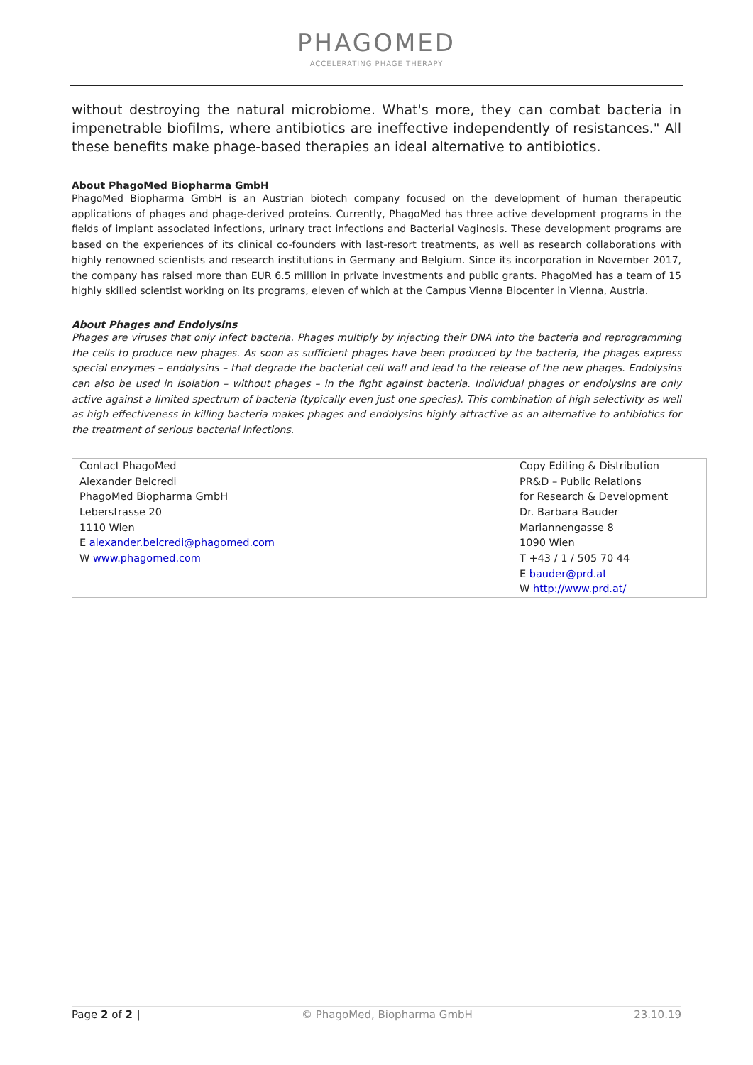PHAGOMED
ACCELERATING PHAGE THERAPY
without destroying the natural microbiome. What's more, they can combat bacteria in impenetrable biofilms, where antibiotics are ineffective independently of resistances." All these benefits make phage-based therapies an ideal alternative to antibiotics.
About PhagoMed Biopharma GmbH
PhagoMed Biopharma GmbH is an Austrian biotech company focused on the development of human therapeutic applications of phages and phage-derived proteins. Currently, PhagoMed has three active development programs in the fields of implant associated infections, urinary tract infections and Bacterial Vaginosis. These development programs are based on the experiences of its clinical co-founders with last-resort treatments, as well as research collaborations with highly renowned scientists and research institutions in Germany and Belgium. Since its incorporation in November 2017, the company has raised more than EUR 6.5 million in private investments and public grants. PhagoMed has a team of 15 highly skilled scientist working on its programs, eleven of which at the Campus Vienna Biocenter in Vienna, Austria.
About Phages and Endolysins
Phages are viruses that only infect bacteria. Phages multiply by injecting their DNA into the bacteria and reprogramming the cells to produce new phages. As soon as sufficient phages have been produced by the bacteria, the phages express special enzymes – endolysins – that degrade the bacterial cell wall and lead to the release of the new phages. Endolysins can also be used in isolation – without phages – in the fight against bacteria. Individual phages or endolysins are only active against a limited spectrum of bacteria (typically even just one species). This combination of high selectivity as well as high effectiveness in killing bacteria makes phages and endolysins highly attractive as an alternative to antibiotics for the treatment of serious bacterial infections.
| Contact PhagoMed Alexander Belcredi PhagoMed Biopharma GmbH Leberstrasse 20 1110 Wien E alexander.belcredi@phagomed.com W www.phagomed.com | | Copy Editing & Distribution PR&D – Public Relations for Research & Development Dr. Barbara Bauder Mariannengasse 8 1090 Wien T +43 / 1 / 505 70 44 E bauder@prd.at W http://www.prd.at/ |
Page 2 of 2 | © PhagoMed, Biopharma GmbH 23.10.19